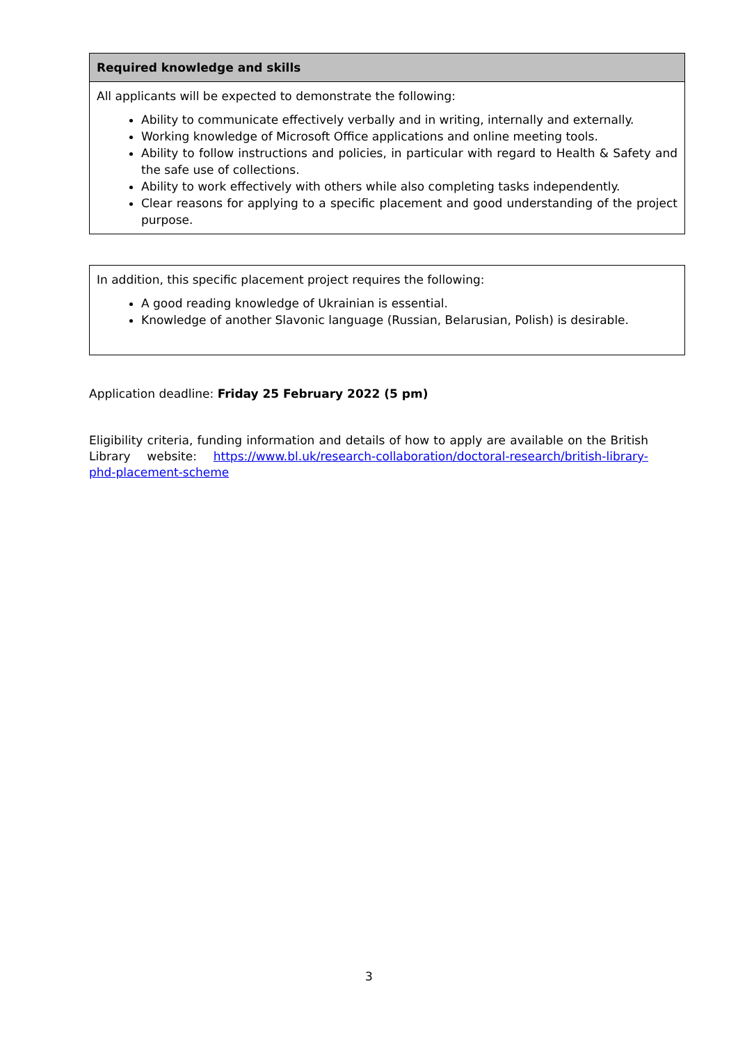| Required knowledge and skills |
| --- |
| All applicants will be expected to demonstrate the following: Ability to communicate effectively verbally and in writing, internally and externally. Working knowledge of Microsoft Office applications and online meeting tools. Ability to follow instructions and policies, in particular with regard to Health & Safety and the safe use of collections. Ability to work effectively with others while also completing tasks independently. Clear reasons for applying to a specific placement and good understanding of the project purpose. |
| In addition, this specific placement project requires the following: A good reading knowledge of Ukrainian is essential. Knowledge of another Slavonic language (Russian, Belarusian, Polish) is desirable. |
Application deadline: Friday 25 February 2022 (5 pm)
Eligibility criteria, funding information and details of how to apply are available on the British Library website: https://www.bl.uk/research-collaboration/doctoral-research/british-library-phd-placement-scheme
3